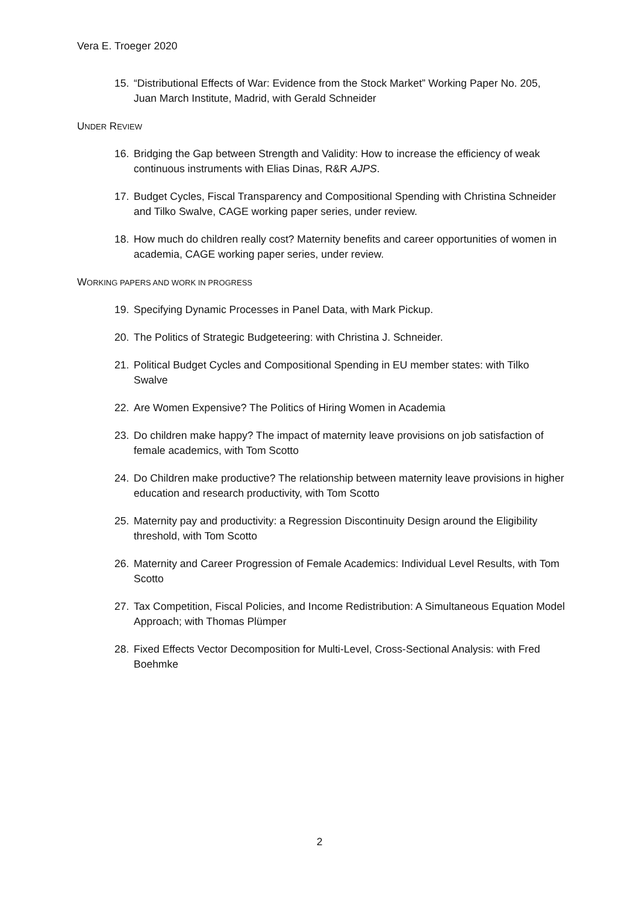Vera E. Troeger 2020
15. “Distributional Effects of War: Evidence from the Stock Market” Working Paper No. 205, Juan March Institute, Madrid, with Gerald Schneider
UNDER REVIEW
16. Bridging the Gap between Strength and Validity: How to increase the efficiency of weak continuous instruments with Elias Dinas, R&R AJPS.
17. Budget Cycles, Fiscal Transparency and Compositional Spending with Christina Schneider and Tilko Swalve, CAGE working paper series, under review.
18. How much do children really cost? Maternity benefits and career opportunities of women in academia, CAGE working paper series, under review.
WORKING PAPERS AND WORK IN PROGRESS
19. Specifying Dynamic Processes in Panel Data, with Mark Pickup.
20. The Politics of Strategic Budgeteering: with Christina J. Schneider.
21. Political Budget Cycles and Compositional Spending in EU member states: with Tilko Swalve
22. Are Women Expensive? The Politics of Hiring Women in Academia
23. Do children make happy? The impact of maternity leave provisions on job satisfaction of female academics, with Tom Scotto
24. Do Children make productive? The relationship between maternity leave provisions in higher education and research productivity, with Tom Scotto
25. Maternity pay and productivity: a Regression Discontinuity Design around the Eligibility threshold, with Tom Scotto
26. Maternity and Career Progression of Female Academics: Individual Level Results, with Tom Scotto
27. Tax Competition, Fiscal Policies, and Income Redistribution: A Simultaneous Equation Model Approach; with Thomas Plümper
28. Fixed Effects Vector Decomposition for Multi-Level, Cross-Sectional Analysis: with Fred Boehmke
2